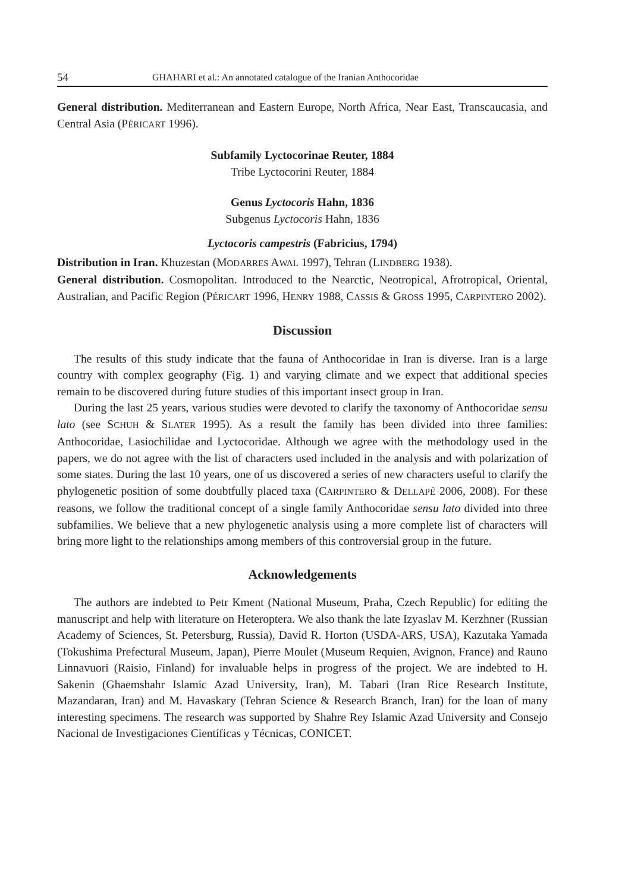54 GHAHARI et al.: An annotated catalogue of the Iranian Anthocoridae
General distribution. Mediterranean and Eastern Europe, North Africa, Near East, Transcaucasia, and Central Asia (PÉRICART 1996).
Subfamily Lyctocorinae Reuter, 1884
Tribe Lyctocorini Reuter, 1884
Genus Lyctocoris Hahn, 1836
Subgenus Lyctocoris Hahn, 1836
Lyctocoris campestris (Fabricius, 1794)
Distribution in Iran. Khuzestan (MODARRES AWAL 1997), Tehran (LINDBERG 1938).
General distribution. Cosmopolitan. Introduced to the Nearctic, Neotropical, Afrotropical, Oriental, Australian, and Pacific Region (PÉRICART 1996, HENRY 1988, CASSIS & GROSS 1995, CARPINTERO 2002).
Discussion
The results of this study indicate that the fauna of Anthocoridae in Iran is diverse. Iran is a large country with complex geography (Fig. 1) and varying climate and we expect that additional species remain to be discovered during future studies of this important insect group in Iran.
During the last 25 years, various studies were devoted to clarify the taxonomy of Anthocoridae sensu lato (see SCHUH & SLATER 1995). As a result the family has been divided into three families: Anthocoridae, Lasiochilidae and Lyctocoridae. Although we agree with the methodology used in the papers, we do not agree with the list of characters used included in the analysis and with polarization of some states. During the last 10 years, one of us discovered a series of new characters useful to clarify the phylogenetic position of some doubtfully placed taxa (CARPINTERO & DELLAPÉ 2006, 2008). For these reasons, we follow the traditional concept of a single family Anthocoridae sensu lato divided into three subfamilies. We believe that a new phylogenetic analysis using a more complete list of characters will bring more light to the relationships among members of this controversial group in the future.
Acknowledgements
The authors are indebted to Petr Kment (National Museum, Praha, Czech Republic) for editing the manuscript and help with literature on Heteroptera. We also thank the late Izyaslav M. Kerzhner (Russian Academy of Sciences, St. Petersburg, Russia), David R. Horton (USDA-ARS, USA), Kazutaka Yamada (Tokushima Prefectural Museum, Japan), Pierre Moulet (Museum Requien, Avignon, France) and Rauno Linnavuori (Raisio, Finland) for invaluable helps in progress of the project. We are indebted to H. Sakenin (Ghaemshahr Islamic Azad University, Iran), M. Tabari (Iran Rice Research Institute, Mazandaran, Iran) and M. Havaskary (Tehran Science & Research Branch, Iran) for the loan of many interesting specimens. The research was supported by Shahre Rey Islamic Azad University and Consejo Nacional de Investigaciones Científicas y Técnicas, CONICET.